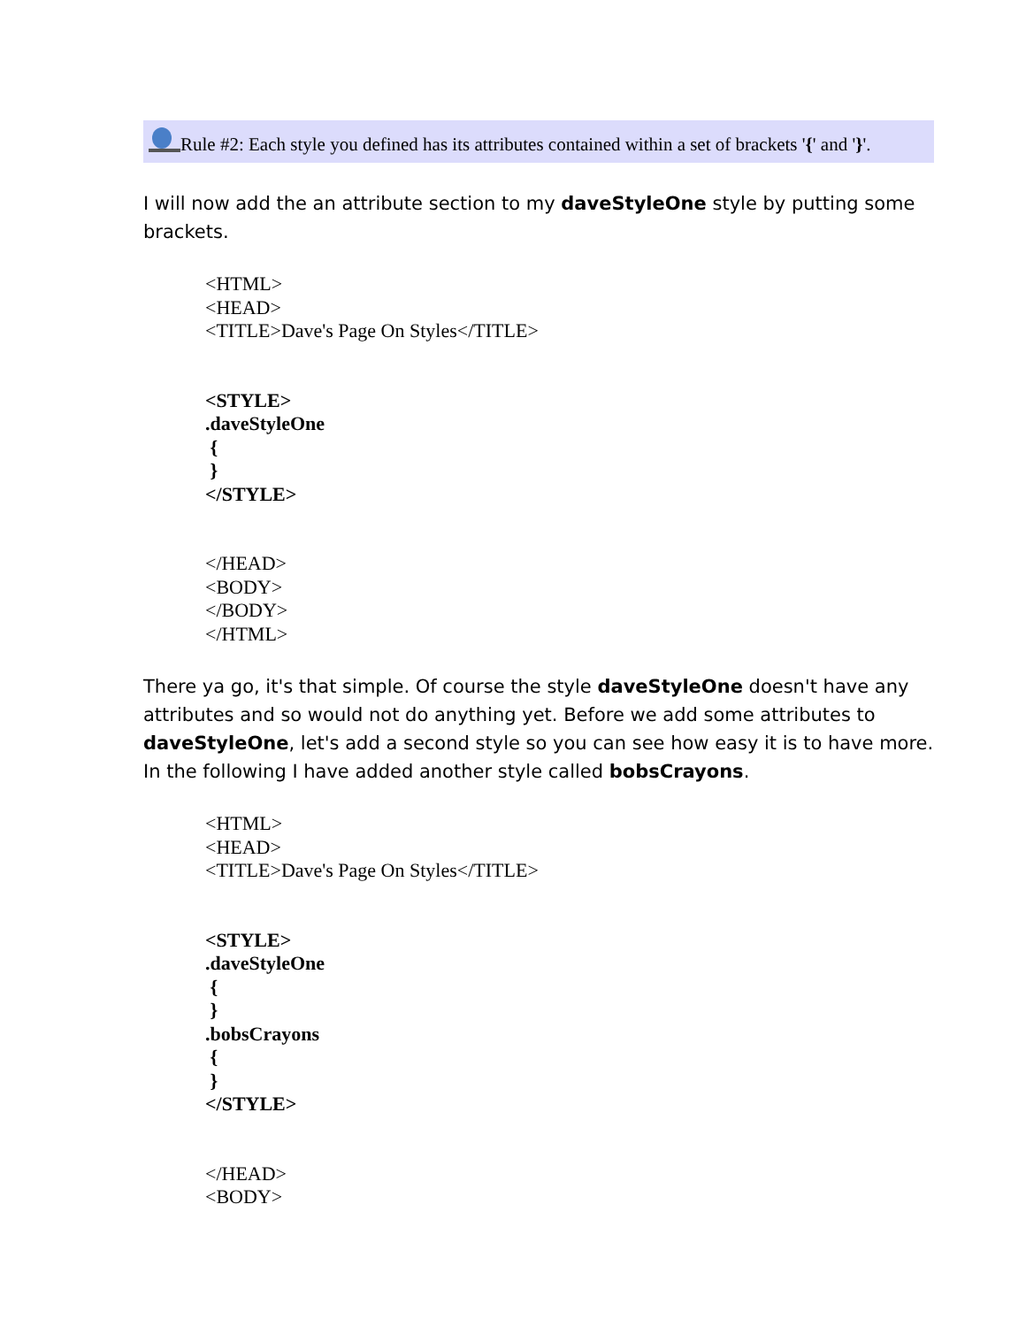Rule #2: Each style you defined has its attributes contained within a set of brackets '{' and '}'.
I will now add the an attribute section to my daveStyleOne style by putting some brackets.
<HTML>
<HEAD>
<TITLE>Dave's Page On Styles</TITLE>
<STYLE>
.daveStyleOne
{
}
</STYLE>
</HEAD>
<BODY>
</BODY>
</HTML>
There ya go, it's that simple. Of course the style daveStyleOne doesn't have any attributes and so would not do anything yet. Before we add some attributes to daveStyleOne, let's add a second style so you can see how easy it is to have more. In the following I have added another style called bobsCrayons.
<HTML>
<HEAD>
<TITLE>Dave's Page On Styles</TITLE>
<STYLE>
.daveStyleOne
{
}
.bobsCrayons
{
}
</STYLE>
</HEAD>
<BODY>